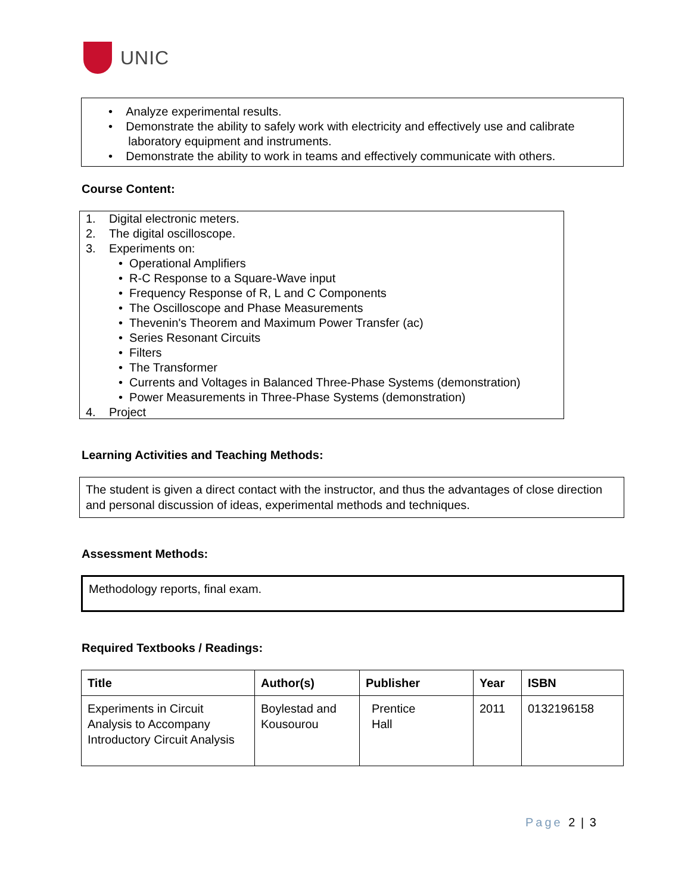UNIC
• Analyze experimental results.
• Demonstrate the ability to safely work with electricity and effectively use and calibrate
laboratory equipment and instruments.
• Demonstrate the ability to work in teams and effectively communicate with others.
Course Content:
1. Digital electronic meters.
2. The digital oscilloscope.
3. Experiments on:
• Operational Amplifiers
• R-C Response to a Square-Wave input
• Frequency Response of R, L and C Components
• The Oscilloscope and Phase Measurements
• Thevenin's Theorem and Maximum Power Transfer (ac)
• Series Resonant Circuits
• Filters
• The Transformer
• Currents and Voltages in Balanced Three-Phase Systems (demonstration)
• Power Measurements in Three-Phase Systems (demonstration)
4. Project
Learning Activities and Teaching Methods:
The student is given a direct contact with the instructor, and thus the advantages of close direction and personal discussion of ideas, experimental methods and techniques.
Assessment Methods:
Methodology reports, final exam.
Required Textbooks / Readings:
| Title | Author(s) | Publisher | Year | ISBN |
| --- | --- | --- | --- | --- |
| Experiments in Circuit Analysis to Accompany Introductory Circuit Analysis | Boylestad and Kousourou | Prentice Hall | 2011 | 0132196158 |
Page 2 | 3